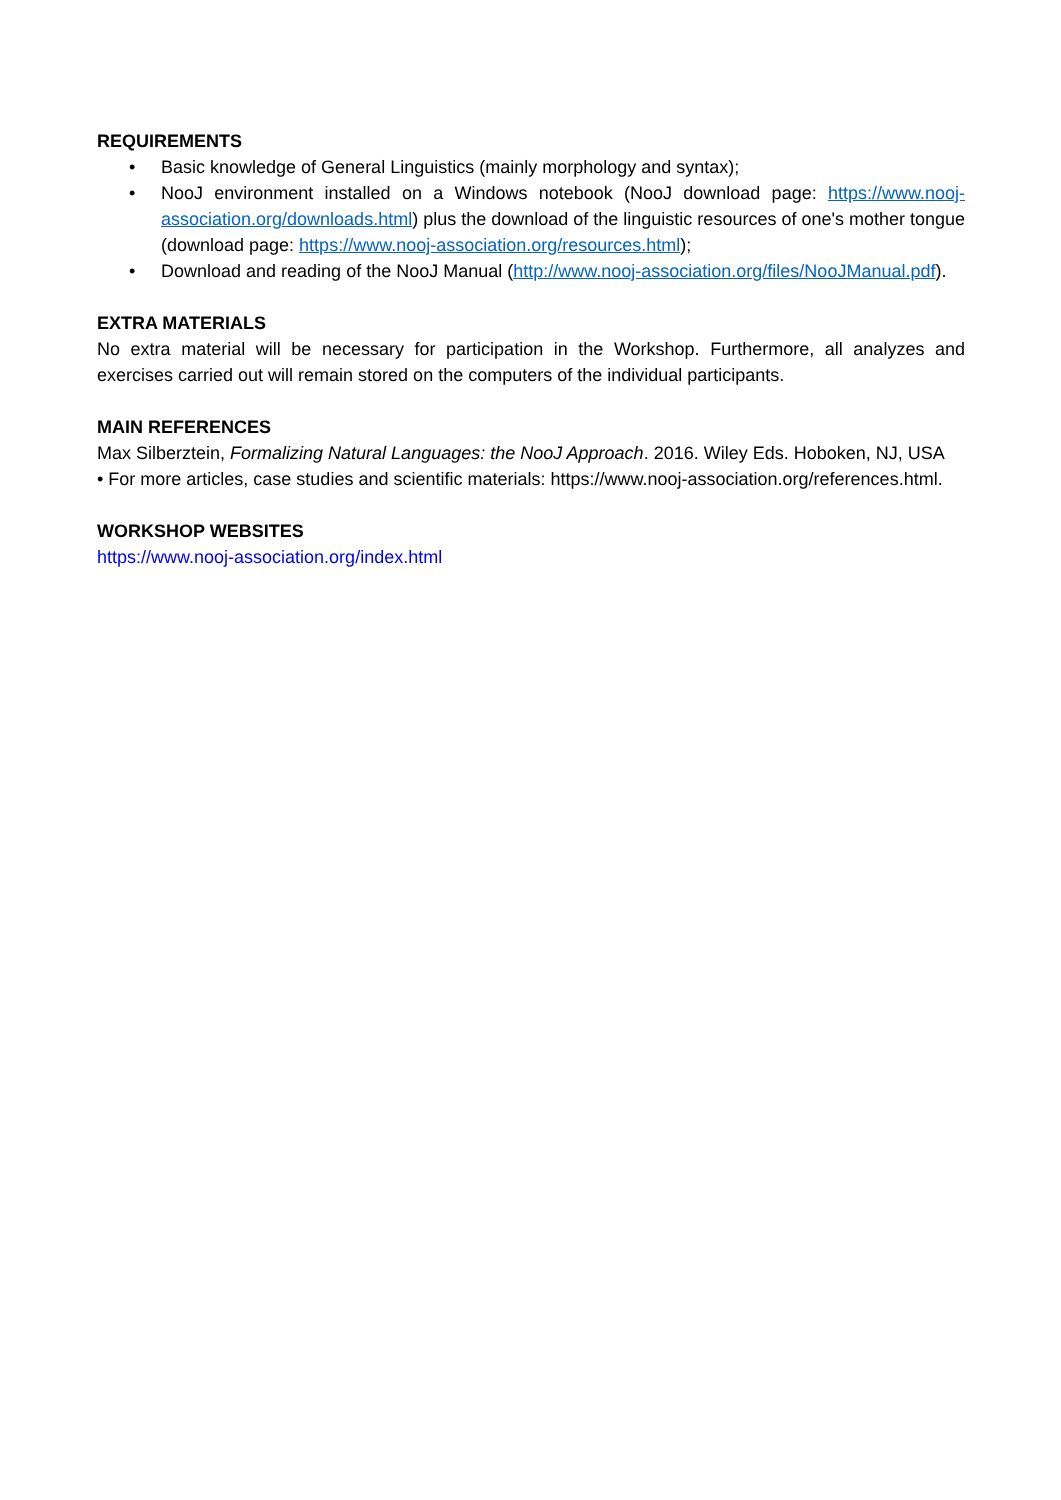REQUIREMENTS
• Basic knowledge of General Linguistics (mainly morphology and syntax);
• NooJ environment installed on a Windows notebook (NooJ download page: https://www.nooj-association.org/downloads.html) plus the download of the linguistic resources of one's mother tongue (download page: https://www.nooj-association.org/resources.html);
• Download and reading of the NooJ Manual (http://www.nooj-association.org/files/NooJManual.pdf).
EXTRA MATERIALS
No extra material will be necessary for participation in the Workshop. Furthermore, all analyzes and exercises carried out will remain stored on the computers of the individual participants.
MAIN REFERENCES
Max Silberztein, Formalizing Natural Languages: the NooJ Approach. 2016. Wiley Eds. Hoboken, NJ, USA
• For more articles, case studies and scientific materials: https://www.nooj-association.org/references.html.
WORKSHOP WEBSITES
https://www.nooj-association.org/index.html